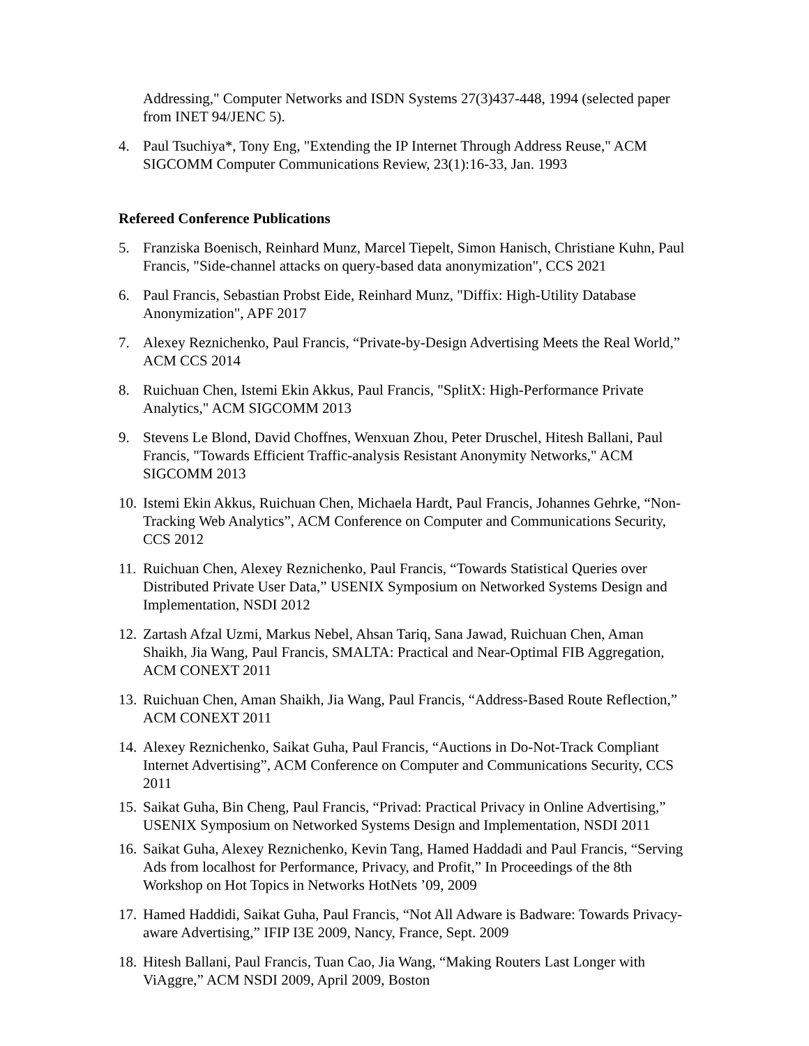Addressing," Computer Networks and ISDN Systems 27(3)437-448, 1994 (selected paper from INET 94/JENC 5).
4. Paul Tsuchiya*, Tony Eng, "Extending the IP Internet Through Address Reuse," ACM SIGCOMM Computer Communications Review, 23(1):16-33, Jan. 1993
Refereed Conference Publications
5. Franziska Boenisch, Reinhard Munz, Marcel Tiepelt, Simon Hanisch, Christiane Kuhn, Paul Francis, "Side-channel attacks on query-based data anonymization", CCS 2021
6. Paul Francis, Sebastian Probst Eide, Reinhard Munz, "Diffix: High-Utility Database Anonymization", APF 2017
7. Alexey Reznichenko, Paul Francis, “Private-by-Design Advertising Meets the Real World,” ACM CCS 2014
8. Ruichuan Chen, Istemi Ekin Akkus, Paul Francis, "SplitX: High-Performance Private Analytics," ACM SIGCOMM 2013
9. Stevens Le Blond, David Choffnes, Wenxuan Zhou, Peter Druschel, Hitesh Ballani, Paul Francis, "Towards Efficient Traffic-analysis Resistant Anonymity Networks," ACM SIGCOMM 2013
10. Istemi Ekin Akkus, Ruichuan Chen, Michaela Hardt, Paul Francis, Johannes Gehrke, “Non-Tracking Web Analytics”, ACM Conference on Computer and Communications Security, CCS 2012
11. Ruichuan Chen, Alexey Reznichenko, Paul Francis, “Towards Statistical Queries over Distributed Private User Data,” USENIX Symposium on Networked Systems Design and Implementation, NSDI 2012
12. Zartash Afzal Uzmi, Markus Nebel, Ahsan Tariq, Sana Jawad, Ruichuan Chen, Aman Shaikh, Jia Wang, Paul Francis, SMALTA: Practical and Near-Optimal FIB Aggregation, ACM CONEXT 2011
13. Ruichuan Chen, Aman Shaikh, Jia Wang, Paul Francis, “Address-Based Route Reflection,” ACM CONEXT 2011
14. Alexey Reznichenko, Saikat Guha, Paul Francis, “Auctions in Do-Not-Track Compliant Internet Advertising”, ACM Conference on Computer and Communications Security, CCS 2011
15. Saikat Guha, Bin Cheng, Paul Francis, “Privad: Practical Privacy in Online Advertising,” USENIX Symposium on Networked Systems Design and Implementation, NSDI 2011
16. Saikat Guha, Alexey Reznichenko, Kevin Tang, Hamed Haddadi and Paul Francis, “Serving Ads from localhost for Performance, Privacy, and Profit,” In Proceedings of the 8th Workshop on Hot Topics in Networks HotNets ’09, 2009
17. Hamed Haddidi, Saikat Guha, Paul Francis, “Not All Adware is Badware: Towards Privacy-aware Advertising,” IFIP I3E 2009, Nancy, France, Sept. 2009
18. Hitesh Ballani, Paul Francis, Tuan Cao, Jia Wang, “Making Routers Last Longer with ViAggre,” ACM NSDI 2009, April 2009, Boston